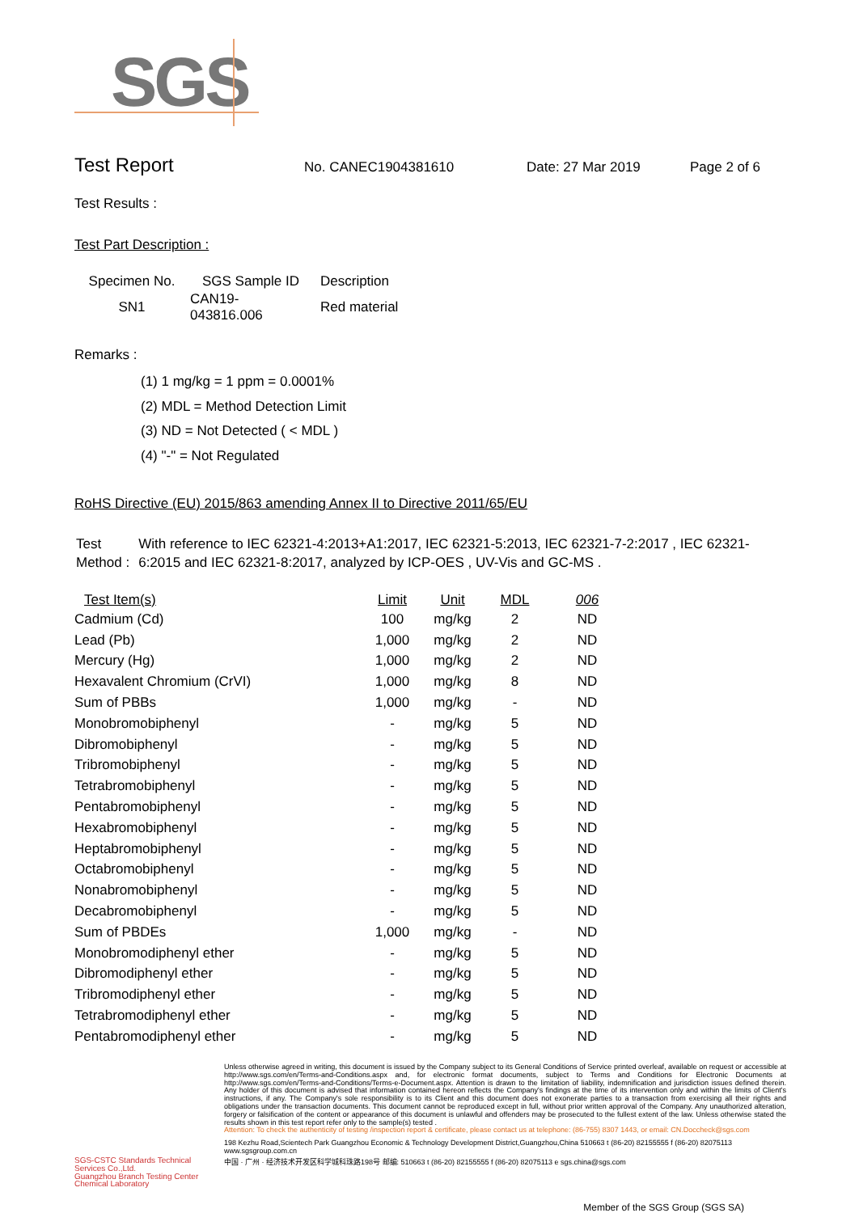SGS
Test Report
No. CANEC1904381610 Date: 27 Mar 2019 Page 2 of 6
Test Results :
Test Part Description :
| Specimen No. | SGS Sample ID | Description |
| --- | --- | --- |
| SN1 | CAN19-043816.006 | Red material |
Remarks :
(1) 1 mg/kg = 1 ppm = 0.0001%
(2) MDL = Method Detection Limit
(3) ND = Not Detected ( < MDL )
(4) "-" = Not Regulated
RoHS Directive (EU) 2015/863 amending Annex II to Directive 2011/65/EU
Test Method :
With reference to IEC 62321-4:2013+A1:2017, IEC 62321-5:2013, IEC 62321-7-2:2017 , IEC 62321-6:2015 and IEC 62321-8:2017, analyzed by ICP-OES , UV-Vis and GC-MS .
| Test Item(s) | Limit | Unit | MDL | 006 |
| --- | --- | --- | --- | --- |
| Cadmium (Cd) | 100 | mg/kg | 2 | ND |
| Lead (Pb) | 1,000 | mg/kg | 2 | ND |
| Mercury (Hg) | 1,000 | mg/kg | 2 | ND |
| Hexavalent Chromium (CrVI) | 1,000 | mg/kg | 8 | ND |
| Sum of PBBs | 1,000 | mg/kg | - | ND |
| Monobromobiphenyl | - | mg/kg | 5 | ND |
| Dibromobiphenyl | - | mg/kg | 5 | ND |
| Tribromobiphenyl | - | mg/kg | 5 | ND |
| Tetrabromobiphenyl | - | mg/kg | 5 | ND |
| Pentabromobiphenyl | - | mg/kg | 5 | ND |
| Hexabromobiphenyl | - | mg/kg | 5 | ND |
| Heptabromobiphenyl | - | mg/kg | 5 | ND |
| Octabromobiphenyl | - | mg/kg | 5 | ND |
| Nonabromobiphenyl | - | mg/kg | 5 | ND |
| Decabromobiphenyl | - | mg/kg | 5 | ND |
| Sum of PBDEs | 1,000 | mg/kg | - | ND |
| Monobromodiphenyl ether | - | mg/kg | 5 | ND |
| Dibromodiphenyl ether | - | mg/kg | 5 | ND |
| Tribromodiphenyl ether | - | mg/kg | 5 | ND |
| Tetrabromodiphenyl ether | - | mg/kg | 5 | ND |
| Pentabromodiphenyl ether | - | mg/kg | 5 | ND |
SGS-CSTC Standards Technical Services Co.,Ltd.
Guangzhou Branch Testing Center Chemical Laboratory
Unless otherwise agreed in writing, this document is issued by the Company subject to its General Conditions of Service printed overleaf, available on request or accessible at http://www.sgs.com/en/Terms-and-Conditions.aspx and, for electronic format documents, subject to Terms and Conditions for Electronic Documents at http://www.sgs.com/en/Terms-and-Conditions/Terms-e-Document.aspx. Attention is drawn to the limitation of liability, indemnification and jurisdiction issues defined therein. Any holder of this document is advised that information contained hereon reflects the Company's findings at the time of its intervention only and within the limits of Client's instructions, if any. The Company's sole responsibility is to its Client and this document does not exonerate parties to a transaction from exercising all their rights and obligations under the transaction documents. This document cannot be reproduced except in full, without prior written approval of the Company. Any unauthorized alteration, forgery or falsification of the content or appearance of this document is unlawful and offenders may be prosecuted to the fullest extent of the law. Unless otherwise stated the results shown in this test report refer only to the sample(s) tested .
Attention: To check the authenticity of testing /inspection report & certificate, please contact us at telephone: (86-755) 8307 1443, or email: CN.Doccheck@sgs.com
198 Kezhu Road,Scientech Park Guangzhou Economic & Technology Development District,Guangzhou,China 510663 t (86-20) 82155555 f (86-20) 82075113 www.sgsgroup.com.cn
中国 · 广州 · 经济技术开发区科学城科珠路198号 邮编: 510663 t (86-20) 82155555 f (86-20) 82075113 e sgs.china@sgs.com
Member of the SGS Group (SGS SA)